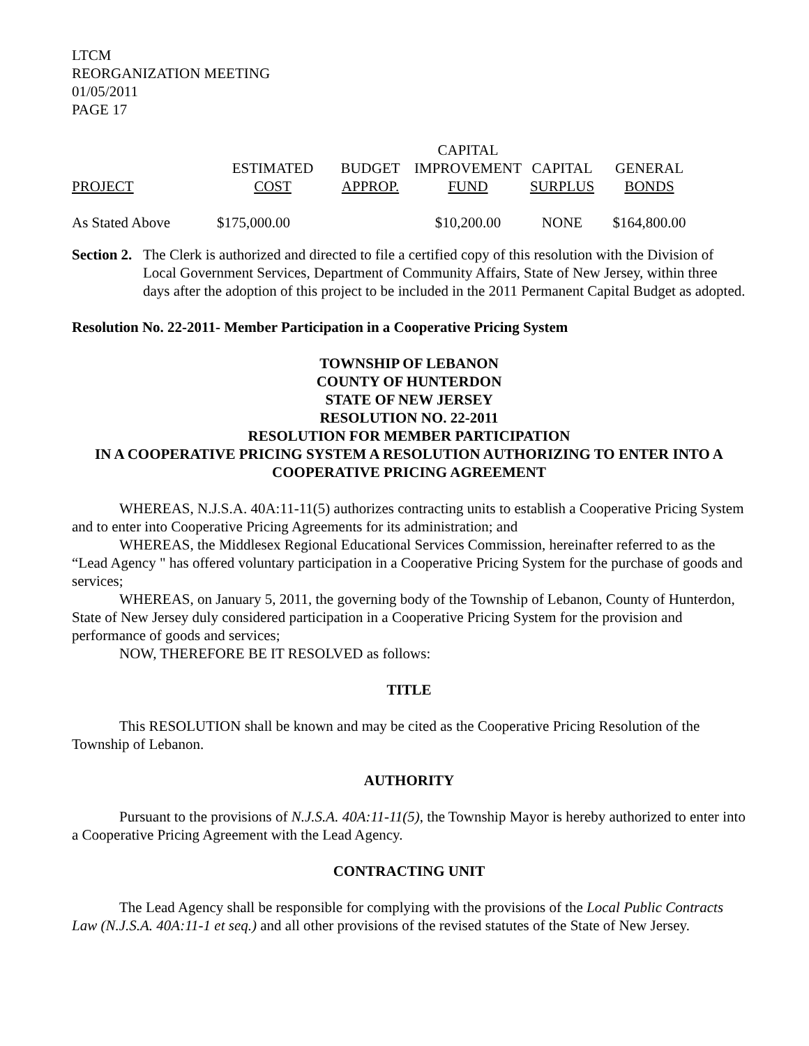LTCM
REORGANIZATION MEETING
01/05/2011
PAGE 17
| | | | CAPITAL | | |
| --- | --- | --- | --- | --- | --- |
| | ESTIMATED | BUDGET | IMPROVEMENT | CAPITAL | GENERAL |
| PROJECT | COST | APPROP. | FUND | SURPLUS | BONDS |
| As Stated Above | $175,000.00 | | $10,200.00 | NONE | $164,800.00 |
Section 2.
The Clerk is authorized and directed to file a certified copy of this resolution with the Division of Local Government Services, Department of Community Affairs, State of New Jersey, within three days after the adoption of this project to be included in the 2011 Permanent Capital Budget as adopted.
Resolution No. 22-2011- Member Participation in a Cooperative Pricing System
TOWNSHIP OF LEBANON
COUNTY OF HUNTERDON
STATE OF NEW JERSEY
RESOLUTION NO. 22-2011
RESOLUTION FOR MEMBER PARTICIPATION
IN A COOPERATIVE PRICING SYSTEM A RESOLUTION AUTHORIZING TO ENTER INTO A COOPERATIVE PRICING AGREEMENT
WHEREAS, N.J.S.A. 40A:11-11(5) authorizes contracting units to establish a Cooperative Pricing System and to enter into Cooperative Pricing Agreements for its administration; and
WHEREAS, the Middlesex Regional Educational Services Commission, hereinafter referred to as the “Lead Agency " has offered voluntary participation in a Cooperative Pricing System for the purchase of goods and services;
WHEREAS, on January 5, 2011, the governing body of the Township of Lebanon, County of Hunterdon, State of New Jersey duly considered participation in a Cooperative Pricing System for the provision and performance of goods and services;
NOW, THEREFORE BE IT RESOLVED as follows:
TITLE
This RESOLUTION shall be known and may be cited as the Cooperative Pricing Resolution of the Township of Lebanon.
AUTHORITY
Pursuant to the provisions of N.J.S.A. 40A:11-11(5), the Township Mayor is hereby authorized to enter into a Cooperative Pricing Agreement with the Lead Agency.
CONTRACTING UNIT
The Lead Agency shall be responsible for complying with the provisions of the Local Public Contracts Law (N.J.S.A. 40A:11-1 et seq.) and all other provisions of the revised statutes of the State of New Jersey.